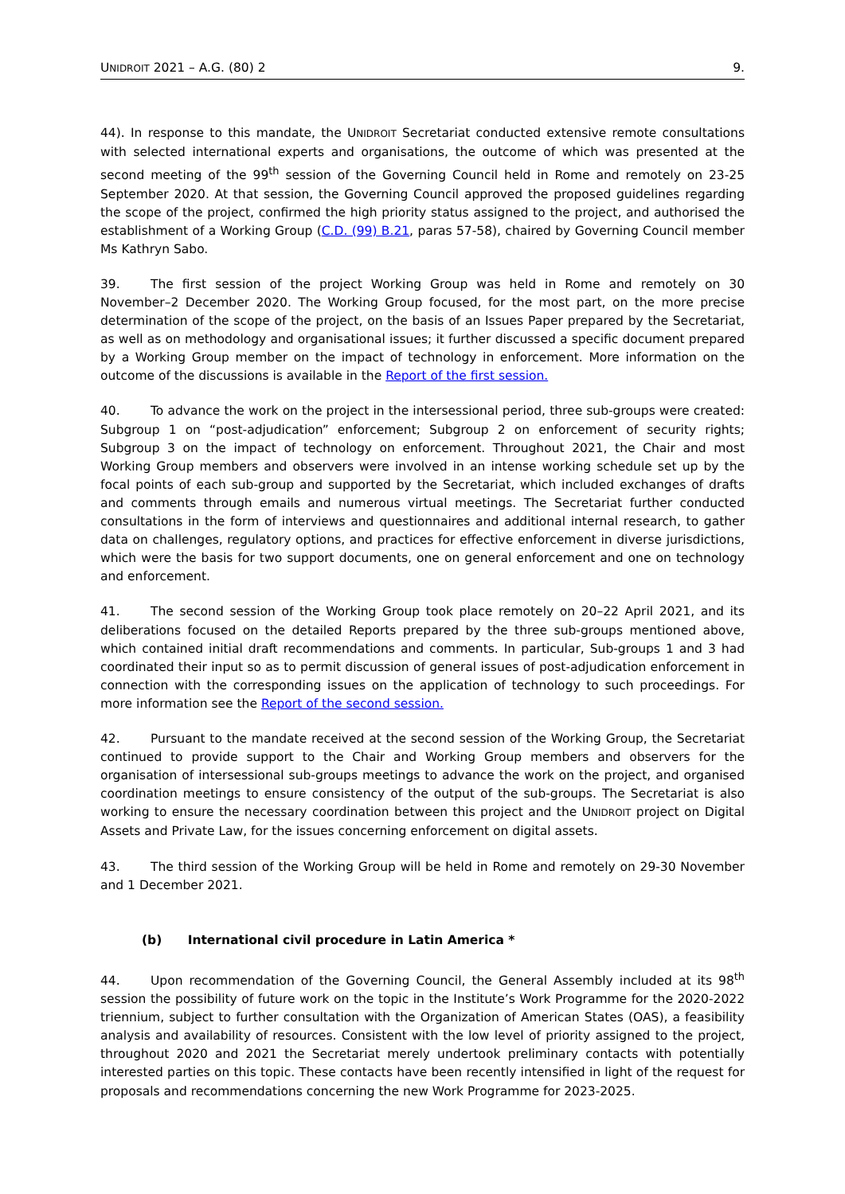UNIDROIT 2021 – A.G. (80) 2 9.
44). In response to this mandate, the UNIDROIT Secretariat conducted extensive remote consultations with selected international experts and organisations, the outcome of which was presented at the second meeting of the 99<sup>th</sup> session of the Governing Council held in Rome and remotely on 23-25 September 2020. At that session, the Governing Council approved the proposed guidelines regarding the scope of the project, confirmed the high priority status assigned to the project, and authorised the establishment of a Working Group (C.D. (99) B.21, paras 57-58), chaired by Governing Council member Ms Kathryn Sabo.
39. The first session of the project Working Group was held in Rome and remotely on 30 November–2 December 2020. The Working Group focused, for the most part, on the more precise determination of the scope of the project, on the basis of an Issues Paper prepared by the Secretariat, as well as on methodology and organisational issues; it further discussed a specific document prepared by a Working Group member on the impact of technology in enforcement. More information on the outcome of the discussions is available in the Report of the first session.
40. To advance the work on the project in the intersessional period, three sub-groups were created: Subgroup 1 on “post-adjudication” enforcement; Subgroup 2 on enforcement of security rights; Subgroup 3 on the impact of technology on enforcement. Throughout 2021, the Chair and most Working Group members and observers were involved in an intense working schedule set up by the focal points of each sub-group and supported by the Secretariat, which included exchanges of drafts and comments through emails and numerous virtual meetings. The Secretariat further conducted consultations in the form of interviews and questionnaires and additional internal research, to gather data on challenges, regulatory options, and practices for effective enforcement in diverse jurisdictions, which were the basis for two support documents, one on general enforcement and one on technology and enforcement.
41. The second session of the Working Group took place remotely on 20–22 April 2021, and its deliberations focused on the detailed Reports prepared by the three sub-groups mentioned above, which contained initial draft recommendations and comments. In particular, Sub-groups 1 and 3 had coordinated their input so as to permit discussion of general issues of post-adjudication enforcement in connection with the corresponding issues on the application of technology to such proceedings. For more information see the Report of the second session.
42. Pursuant to the mandate received at the second session of the Working Group, the Secretariat continued to provide support to the Chair and Working Group members and observers for the organisation of intersessional sub-groups meetings to advance the work on the project, and organised coordination meetings to ensure consistency of the output of the sub-groups. The Secretariat is also working to ensure the necessary coordination between this project and the UNIDROIT project on Digital Assets and Private Law, for the issues concerning enforcement on digital assets.
43. The third session of the Working Group will be held in Rome and remotely on 29-30 November and 1 December 2021.
(b) International civil procedure in Latin America *
44. Upon recommendation of the Governing Council, the General Assembly included at its 98<sup>th</sup> session the possibility of future work on the topic in the Institute’s Work Programme for the 2020-2022 triennium, subject to further consultation with the Organization of American States (OAS), a feasibility analysis and availability of resources. Consistent with the low level of priority assigned to the project, throughout 2020 and 2021 the Secretariat merely undertook preliminary contacts with potentially interested parties on this topic. These contacts have been recently intensified in light of the request for proposals and recommendations concerning the new Work Programme for 2023-2025.